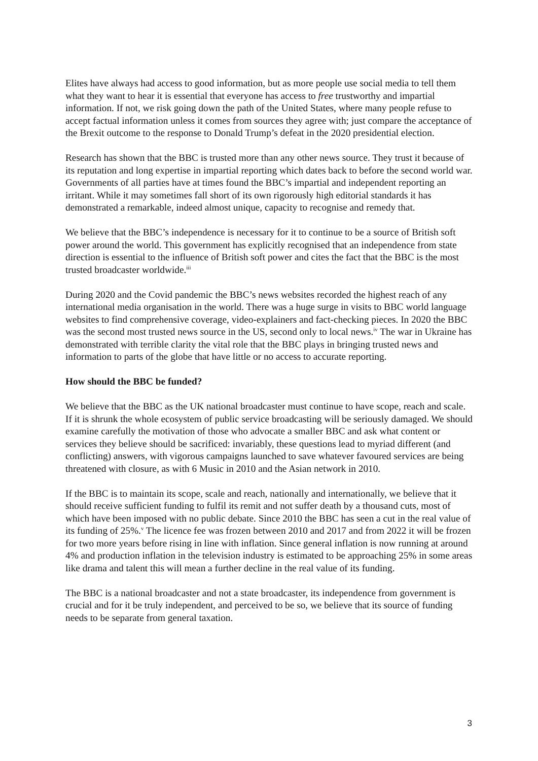Elites have always had access to good information, but as more people use social media to tell them what they want to hear it is essential that everyone has access to free trustworthy and impartial information. If not, we risk going down the path of the United States, where many people refuse to accept factual information unless it comes from sources they agree with; just compare the acceptance of the Brexit outcome to the response to Donald Trump’s defeat in the 2020 presidential election.
Research has shown that the BBC is trusted more than any other news source. They trust it because of its reputation and long expertise in impartial reporting which dates back to before the second world war. Governments of all parties have at times found the BBC’s impartial and independent reporting an irritant. While it may sometimes fall short of its own rigorously high editorial standards it has demonstrated a remarkable, indeed almost unique, capacity to recognise and remedy that.
We believe that the BBC’s independence is necessary for it to continue to be a source of British soft power around the world. This government has explicitly recognised that an independence from state direction is essential to the influence of British soft power and cites the fact that the BBC is the most trusted broadcaster worldwide.<sup>iii</sup>
During 2020 and the Covid pandemic the BBC’s news websites recorded the highest reach of any international media organisation in the world. There was a huge surge in visits to BBC world language websites to find comprehensive coverage, video-explainers and fact-checking pieces. In 2020 the BBC was the second most trusted news source in the US, second only to local news.<sup>iv</sup> The war in Ukraine has demonstrated with terrible clarity the vital role that the BBC plays in bringing trusted news and information to parts of the globe that have little or no access to accurate reporting.
How should the BBC be funded?
We believe that the BBC as the UK national broadcaster must continue to have scope, reach and scale. If it is shrunk the whole ecosystem of public service broadcasting will be seriously damaged. We should examine carefully the motivation of those who advocate a smaller BBC and ask what content or services they believe should be sacrificed: invariably, these questions lead to myriad different (and conflicting) answers, with vigorous campaigns launched to save whatever favoured services are being threatened with closure, as with 6 Music in 2010 and the Asian network in 2010.
If the BBC is to maintain its scope, scale and reach, nationally and internationally, we believe that it should receive sufficient funding to fulfil its remit and not suffer death by a thousand cuts, most of which have been imposed with no public debate. Since 2010 the BBC has seen a cut in the real value of its funding of 25%.<sup>v</sup> The licence fee was frozen between 2010 and 2017 and from 2022 it will be frozen for two more years before rising in line with inflation. Since general inflation is now running at around 4% and production inflation in the television industry is estimated to be approaching 25% in some areas like drama and talent this will mean a further decline in the real value of its funding.
The BBC is a national broadcaster and not a state broadcaster, its independence from government is crucial and for it be truly independent, and perceived to be so, we believe that its source of funding needs to be separate from general taxation.
3